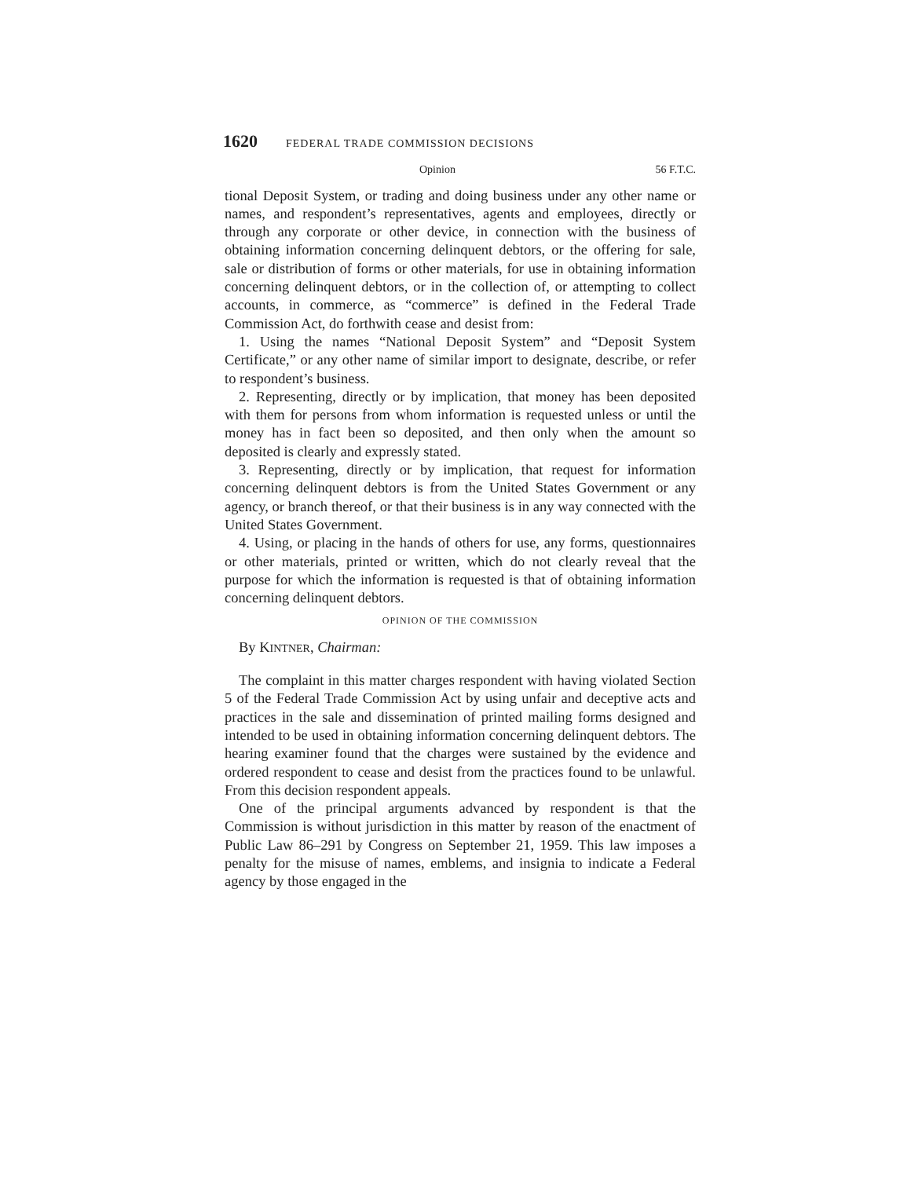1620 FEDERAL TRADE COMMISSION DECISIONS
Opinion 56 F.T.C.
tional Deposit System, or trading and doing business under any other name or names, and respondent’s representatives, agents and employees, directly or through any corporate or other device, in connection with the business of obtaining information concerning delinquent debtors, or the offering for sale, sale or distribution of forms or other materials, for use in obtaining information concerning delinquent debtors, or in the collection of, or attempting to collect accounts, in commerce, as “commerce” is defined in the Federal Trade Commission Act, do forthwith cease and desist from:
1. Using the names “National Deposit System” and “Deposit System Certificate,” or any other name of similar import to designate, describe, or refer to respondent’s business.
2. Representing, directly or by implication, that money has been deposited with them for persons from whom information is requested unless or until the money has in fact been so deposited, and then only when the amount so deposited is clearly and expressly stated.
3. Representing, directly or by implication, that request for information concerning delinquent debtors is from the United States Government or any agency, or branch thereof, or that their business is in any way connected with the United States Government.
4. Using, or placing in the hands of others for use, any forms, questionnaires or other materials, printed or written, which do not clearly reveal that the purpose for which the information is requested is that of obtaining information concerning delinquent debtors.
OPINION OF THE COMMISSION
By KINTNER, Chairman:
The complaint in this matter charges respondent with having violated Section 5 of the Federal Trade Commission Act by using unfair and deceptive acts and practices in the sale and dissemination of printed mailing forms designed and intended to be used in obtaining information concerning delinquent debtors. The hearing examiner found that the charges were sustained by the evidence and ordered respondent to cease and desist from the practices found to be unlawful. From this decision respondent appeals.
One of the principal arguments advanced by respondent is that the Commission is without jurisdiction in this matter by reason of the enactment of Public Law 86–291 by Congress on September 21, 1959. This law imposes a penalty for the misuse of names, emblems, and insignia to indicate a Federal agency by those engaged in the